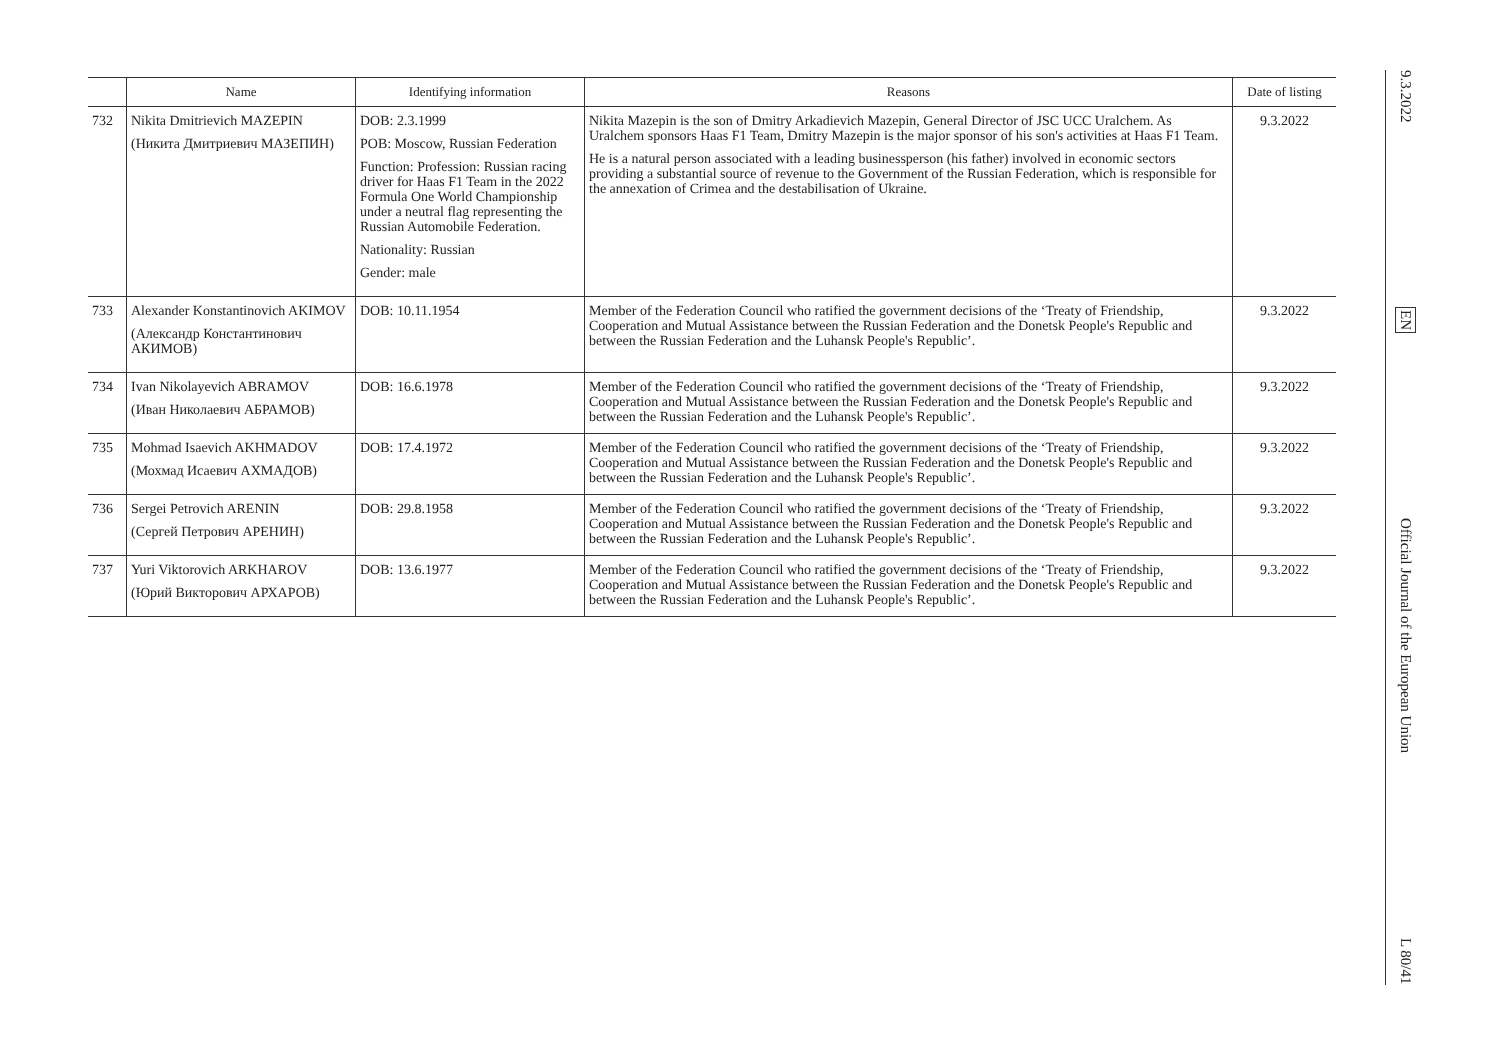| | Name | Identifying information | Reasons | Date of listing |
| --- | --- | --- | --- | --- |
| 732 | Nikita Dmitrievich MAZEPIN (Никита Дмитриевич МАЗЕПИН) | DOB: 2.3.1999 POB: Moscow, Russian Federation Function: Profession: Russian racing driver for Haas F1 Team in the 2022 Formula One World Championship under a neutral flag representing the Russian Automobile Federation. Nationality: Russian Gender: male | Nikita Mazepin is the son of Dmitry Arkadievich Mazepin, General Director of JSC UCC Uralchem. As Uralchem sponsors Haas F1 Team, Dmitry Mazepin is the major sponsor of his son's activities at Haas F1 Team. He is a natural person associated with a leading businessperson (his father) involved in economic sectors providing a substantial source of revenue to the Government of the Russian Federation, which is responsible for the annexation of Crimea and the destabilisation of Ukraine. | 9.3.2022 |
| 733 | Alexander Konstantinovich AKIMOV (Александр Константинович АКИМОВ) | DOB: 10.11.1954 | Member of the Federation Council who ratified the government decisions of the ‘Treaty of Friendship, Cooperation and Mutual Assistance between the Russian Federation and the Donetsk People's Republic and between the Russian Federation and the Luhansk People's Republic’. | 9.3.2022 |
| 734 | Ivan Nikolayevich ABRAMOV (Иван Николаевич АБРАМОВ) | DOB: 16.6.1978 | Member of the Federation Council who ratified the government decisions of the ‘Treaty of Friendship, Cooperation and Mutual Assistance between the Russian Federation and the Donetsk People's Republic and between the Russian Federation and the Luhansk People's Republic’. | 9.3.2022 |
| 735 | Mohmad Isaevich AKHMADOV (Мохмад Исаевич АХМАДОВ) | DOB: 17.4.1972 | Member of the Federation Council who ratified the government decisions of the ‘Treaty of Friendship, Cooperation and Mutual Assistance between the Russian Federation and the Donetsk People's Republic and between the Russian Federation and the Luhansk People's Republic’. | 9.3.2022 |
| 736 | Sergei Petrovich ARENIN (Сергей Петрович АРЕНИН) | DOB: 29.8.1958 | Member of the Federation Council who ratified the government decisions of the ‘Treaty of Friendship, Cooperation and Mutual Assistance between the Russian Federation and the Donetsk People's Republic and between the Russian Federation and the Luhansk People's Republic’. | 9.3.2022 |
| 737 | Yuri Viktorovich ARKHAROV (Юрий Викторович АРХАРОВ) | DOB: 13.6.1977 | Member of the Federation Council who ratified the government decisions of the ‘Treaty of Friendship, Cooperation and Mutual Assistance between the Russian Federation and the Donetsk People's Republic and between the Russian Federation and the Luhansk People's Republic’. | 9.3.2022 |
9.3.2022
EN
Official Journal of the European Union
L 80/41